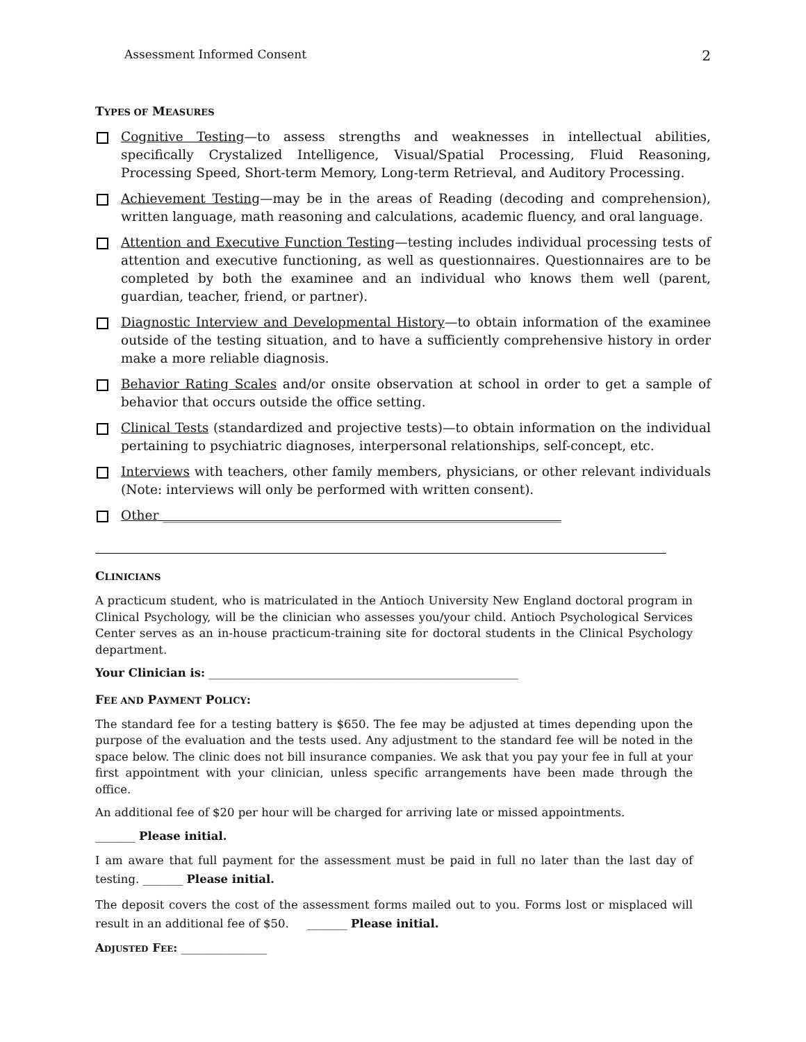Assessment Informed Consent 2
TYPES OF MEASURES
Cognitive Testing—to assess strengths and weaknesses in intellectual abilities, specifically Crystalized Intelligence, Visual/Spatial Processing, Fluid Reasoning, Processing Speed, Short-term Memory, Long-term Retrieval, and Auditory Processing.
Achievement Testing—may be in the areas of Reading (decoding and comprehension), written language, math reasoning and calculations, academic fluency, and oral language.
Attention and Executive Function Testing—testing includes individual processing tests of attention and executive functioning, as well as questionnaires. Questionnaires are to be completed by both the examinee and an individual who knows them well (parent, guardian, teacher, friend, or partner).
Diagnostic Interview and Developmental History—to obtain information of the examinee outside of the testing situation, and to have a sufficiently comprehensive history in order make a more reliable diagnosis.
Behavior Rating Scales and/or onsite observation at school in order to get a sample of behavior that occurs outside the office setting.
Clinical Tests (standardized and projective tests)—to obtain information on the individual pertaining to psychiatric diagnoses, interpersonal relationships, self-concept, etc.
Interviews with teachers, other family members, physicians, or other relevant individuals (Note: interviews will only be performed with written consent).
Other ______________________________________________________________
CLINICIANS
A practicum student, who is matriculated in the Antioch University New England doctoral program in Clinical Psychology, will be the clinician who assesses you/your child. Antioch Psychological Services Center serves as an in-house practicum-training site for doctoral students in the Clinical Psychology department.
Your Clinician is: ______________________________________________________
FEE AND PAYMENT POLICY:
The standard fee for a testing battery is $650. The fee may be adjusted at times depending upon the purpose of the evaluation and the tests used. Any adjustment to the standard fee will be noted in the space below. The clinic does not bill insurance companies. We ask that you pay your fee in full at your first appointment with your clinician, unless specific arrangements have been made through the office.
An additional fee of $20 per hour will be charged for arriving late or missed appointments.
_______ Please initial.
I am aware that full payment for the assessment must be paid in full no later than the last day of testing. _______ Please initial.
The deposit covers the cost of the assessment forms mailed out to you. Forms lost or misplaced will result in an additional fee of $50. _______ Please initial.
ADJUSTED FEE: _______________